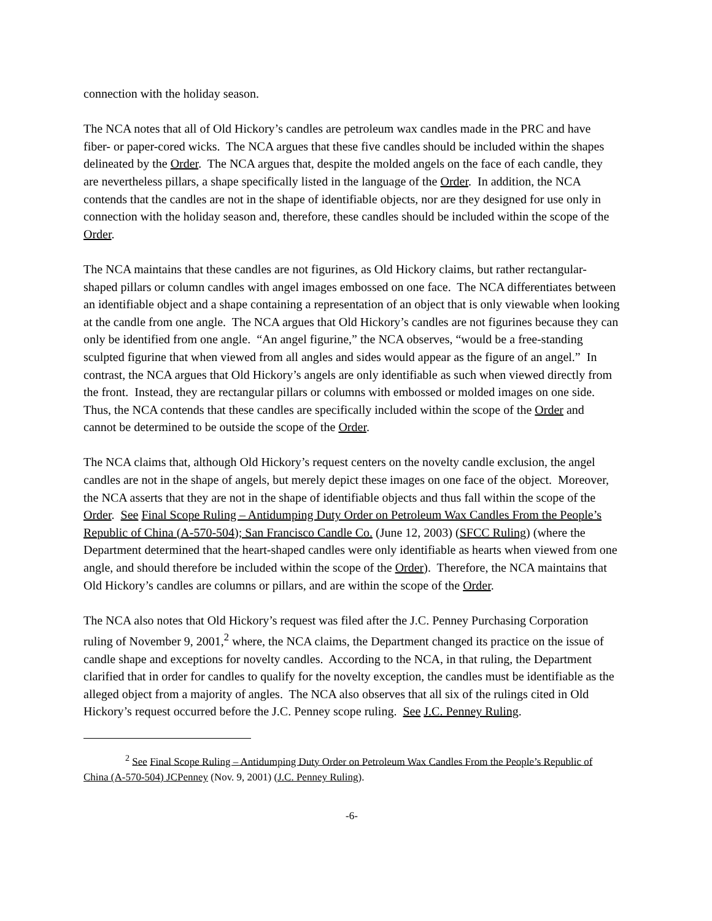connection with the holiday season.
The NCA notes that all of Old Hickory’s candles are petroleum wax candles made in the PRC and have fiber- or paper-cored wicks. The NCA argues that these five candles should be included within the shapes delineated by the Order. The NCA argues that, despite the molded angels on the face of each candle, they are nevertheless pillars, a shape specifically listed in the language of the Order. In addition, the NCA contends that the candles are not in the shape of identifiable objects, nor are they designed for use only in connection with the holiday season and, therefore, these candles should be included within the scope of the Order.
The NCA maintains that these candles are not figurines, as Old Hickory claims, but rather rectangular-shaped pillars or column candles with angel images embossed on one face. The NCA differentiates between an identifiable object and a shape containing a representation of an object that is only viewable when looking at the candle from one angle. The NCA argues that Old Hickory’s candles are not figurines because they can only be identified from one angle. “An angel figurine,” the NCA observes, “would be a free-standing sculpted figurine that when viewed from all angles and sides would appear as the figure of an angel.” In contrast, the NCA argues that Old Hickory’s angels are only identifiable as such when viewed directly from the front. Instead, they are rectangular pillars or columns with embossed or molded images on one side. Thus, the NCA contends that these candles are specifically included within the scope of the Order and cannot be determined to be outside the scope of the Order.
The NCA claims that, although Old Hickory’s request centers on the novelty candle exclusion, the angel candles are not in the shape of angels, but merely depict these images on one face of the object. Moreover, the NCA asserts that they are not in the shape of identifiable objects and thus fall within the scope of the Order. See Final Scope Ruling – Antidumping Duty Order on Petroleum Wax Candles From the People’s Republic of China (A-570-504); San Francisco Candle Co. (June 12, 2003) (SFCC Ruling) (where the Department determined that the heart-shaped candles were only identifiable as hearts when viewed from one angle, and should therefore be included within the scope of the Order). Therefore, the NCA maintains that Old Hickory’s candles are columns or pillars, and are within the scope of the Order.
The NCA also notes that Old Hickory’s request was filed after the J.C. Penney Purchasing Corporation ruling of November 9, 2001,<sup>2</sup> where, the NCA claims, the Department changed its practice on the issue of candle shape and exceptions for novelty candles. According to the NCA, in that ruling, the Department clarified that in order for candles to qualify for the novelty exception, the candles must be identifiable as the alleged object from a majority of angles. The NCA also observes that all six of the rulings cited in Old Hickory’s request occurred before the J.C. Penney scope ruling. See J.C. Penney Ruling.
<sup>2</sup> See Final Scope Ruling – Antidumping Duty Order on Petroleum Wax Candles From the People’s Republic of China (A-570-504) JCPenney (Nov. 9, 2001) (J.C. Penney Ruling).
-6-